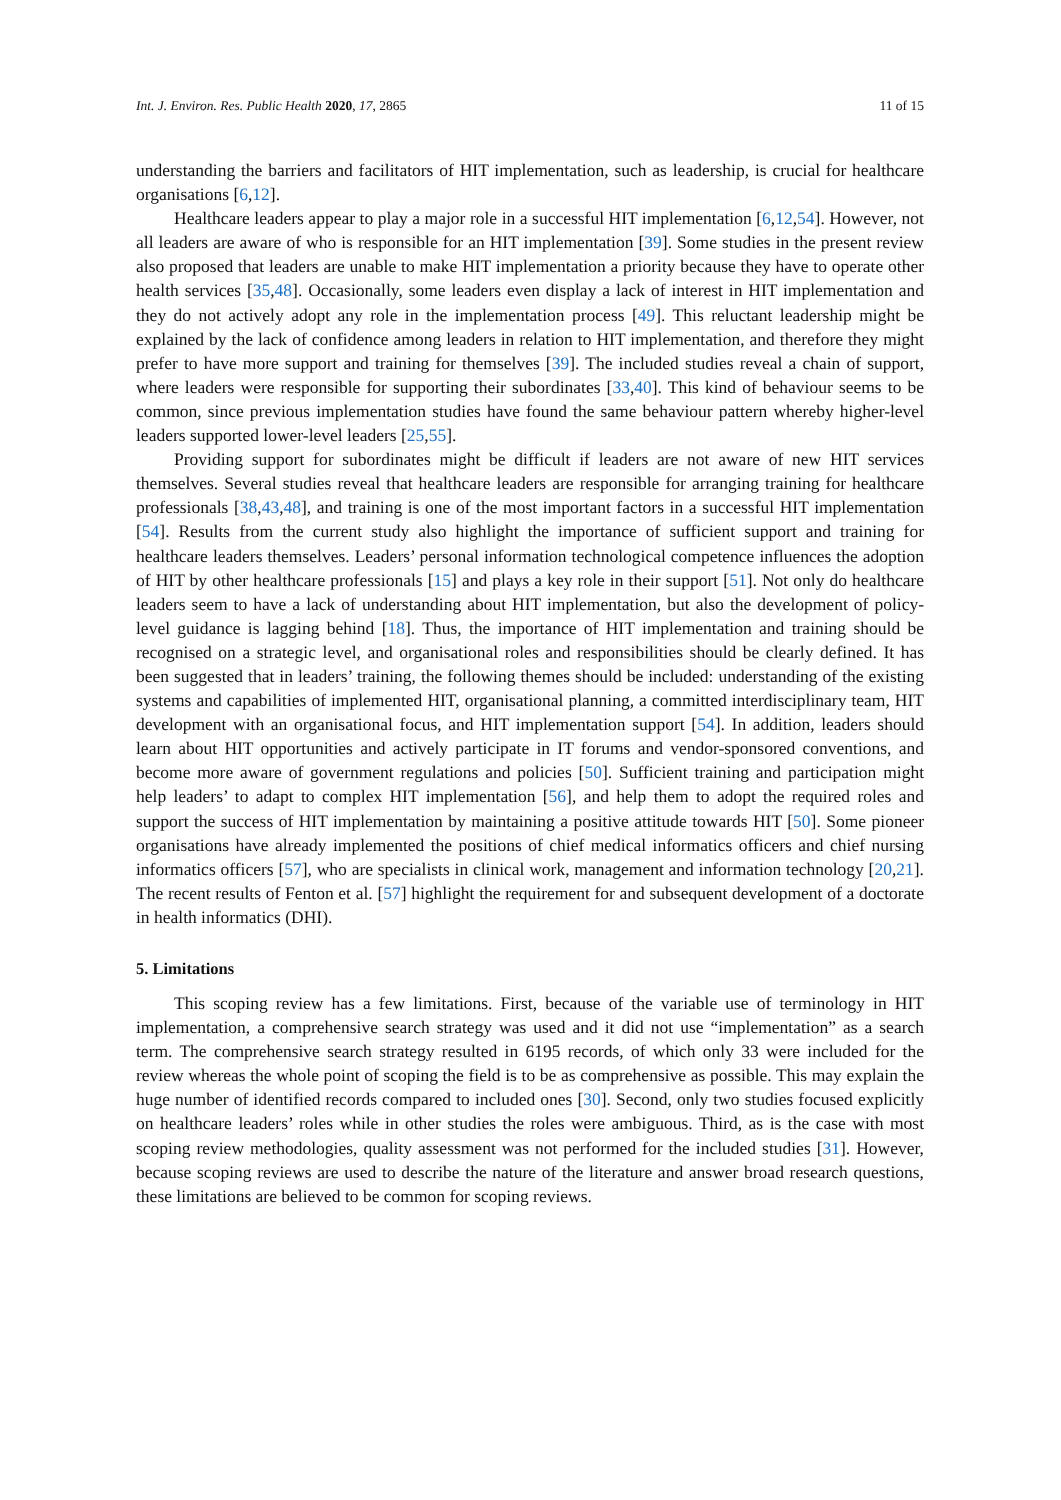Int. J. Environ. Res. Public Health 2020, 17, 2865 11 of 15
understanding the barriers and facilitators of HIT implementation, such as leadership, is crucial for healthcare organisations [6,12].
Healthcare leaders appear to play a major role in a successful HIT implementation [6,12,54]. However, not all leaders are aware of who is responsible for an HIT implementation [39]. Some studies in the present review also proposed that leaders are unable to make HIT implementation a priority because they have to operate other health services [35,48]. Occasionally, some leaders even display a lack of interest in HIT implementation and they do not actively adopt any role in the implementation process [49]. This reluctant leadership might be explained by the lack of confidence among leaders in relation to HIT implementation, and therefore they might prefer to have more support and training for themselves [39]. The included studies reveal a chain of support, where leaders were responsible for supporting their subordinates [33,40]. This kind of behaviour seems to be common, since previous implementation studies have found the same behaviour pattern whereby higher-level leaders supported lower-level leaders [25,55].
Providing support for subordinates might be difficult if leaders are not aware of new HIT services themselves. Several studies reveal that healthcare leaders are responsible for arranging training for healthcare professionals [38,43,48], and training is one of the most important factors in a successful HIT implementation [54]. Results from the current study also highlight the importance of sufficient support and training for healthcare leaders themselves. Leaders’ personal information technological competence influences the adoption of HIT by other healthcare professionals [15] and plays a key role in their support [51]. Not only do healthcare leaders seem to have a lack of understanding about HIT implementation, but also the development of policy-level guidance is lagging behind [18]. Thus, the importance of HIT implementation and training should be recognised on a strategic level, and organisational roles and responsibilities should be clearly defined. It has been suggested that in leaders’ training, the following themes should be included: understanding of the existing systems and capabilities of implemented HIT, organisational planning, a committed interdisciplinary team, HIT development with an organisational focus, and HIT implementation support [54]. In addition, leaders should learn about HIT opportunities and actively participate in IT forums and vendor-sponsored conventions, and become more aware of government regulations and policies [50]. Sufficient training and participation might help leaders’ to adapt to complex HIT implementation [56], and help them to adopt the required roles and support the success of HIT implementation by maintaining a positive attitude towards HIT [50]. Some pioneer organisations have already implemented the positions of chief medical informatics officers and chief nursing informatics officers [57], who are specialists in clinical work, management and information technology [20,21]. The recent results of Fenton et al. [57] highlight the requirement for and subsequent development of a doctorate in health informatics (DHI).
5. Limitations
This scoping review has a few limitations. First, because of the variable use of terminology in HIT implementation, a comprehensive search strategy was used and it did not use “implementation” as a search term. The comprehensive search strategy resulted in 6195 records, of which only 33 were included for the review whereas the whole point of scoping the field is to be as comprehensive as possible. This may explain the huge number of identified records compared to included ones [30]. Second, only two studies focused explicitly on healthcare leaders’ roles while in other studies the roles were ambiguous. Third, as is the case with most scoping review methodologies, quality assessment was not performed for the included studies [31]. However, because scoping reviews are used to describe the nature of the literature and answer broad research questions, these limitations are believed to be common for scoping reviews.